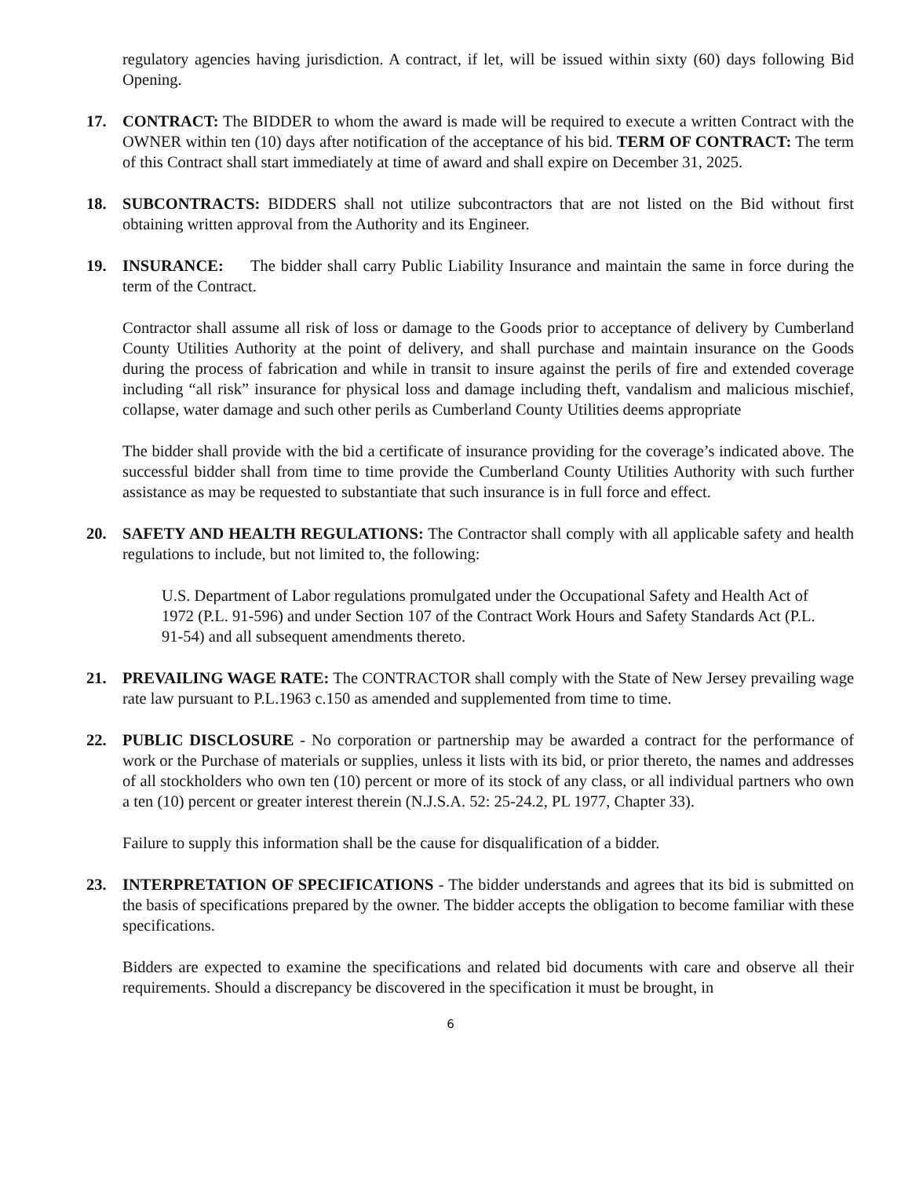regulatory agencies having jurisdiction. A contract, if let, will be issued within sixty (60) days following Bid Opening.
17. CONTRACT: The BIDDER to whom the award is made will be required to execute a written Contract with the OWNER within ten (10) days after notification of the acceptance of his bid. TERM OF CONTRACT: The term of this Contract shall start immediately at time of award and shall expire on December 31, 2025.
18. SUBCONTRACTS: BIDDERS shall not utilize subcontractors that are not listed on the Bid without first obtaining written approval from the Authority and its Engineer.
19. INSURANCE: The bidder shall carry Public Liability Insurance and maintain the same in force during the term of the Contract.
Contractor shall assume all risk of loss or damage to the Goods prior to acceptance of delivery by Cumberland County Utilities Authority at the point of delivery, and shall purchase and maintain insurance on the Goods during the process of fabrication and while in transit to insure against the perils of fire and extended coverage including “all risk” insurance for physical loss and damage including theft, vandalism and malicious mischief, collapse, water damage and such other perils as Cumberland County Utilities deems appropriate
The bidder shall provide with the bid a certificate of insurance providing for the coverage’s indicated above. The successful bidder shall from time to time provide the Cumberland County Utilities Authority with such further assistance as may be requested to substantiate that such insurance is in full force and effect.
20. SAFETY AND HEALTH REGULATIONS: The Contractor shall comply with all applicable safety and health regulations to include, but not limited to, the following:
U.S. Department of Labor regulations promulgated under the Occupational Safety and Health Act of 1972 (P.L. 91-596) and under Section 107 of the Contract Work Hours and Safety Standards Act (P.L. 91-54) and all subsequent amendments thereto.
21. PREVAILING WAGE RATE: The CONTRACTOR shall comply with the State of New Jersey prevailing wage rate law pursuant to P.L.1963 c.150 as amended and supplemented from time to time.
22. PUBLIC DISCLOSURE - No corporation or partnership may be awarded a contract for the performance of work or the Purchase of materials or supplies, unless it lists with its bid, or prior thereto, the names and addresses of all stockholders who own ten (10) percent or more of its stock of any class, or all individual partners who own a ten (10) percent or greater interest therein (N.J.S.A. 52: 25-24.2, PL 1977, Chapter 33).
Failure to supply this information shall be the cause for disqualification of a bidder.
23. INTERPRETATION OF SPECIFICATIONS - The bidder understands and agrees that its bid is submitted on the basis of specifications prepared by the owner. The bidder accepts the obligation to become familiar with these specifications.
Bidders are expected to examine the specifications and related bid documents with care and observe all their requirements. Should a discrepancy be discovered in the specification it must be brought, in
6